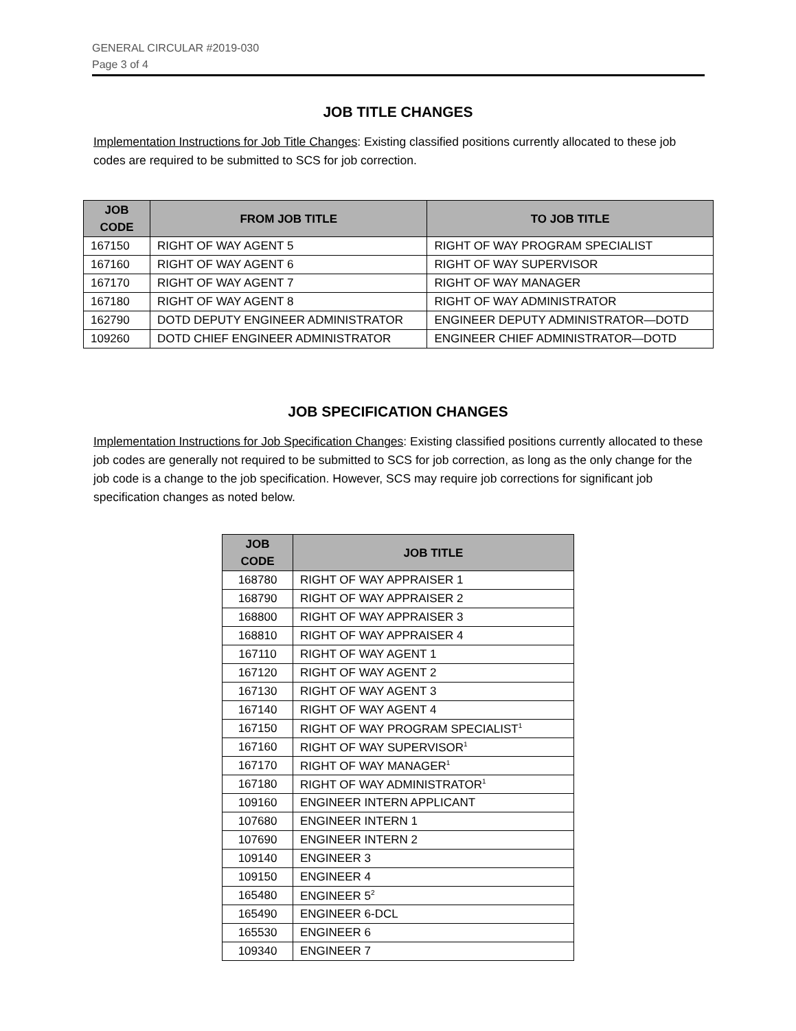GENERAL CIRCULAR #2019-030
Page 3 of 4
JOB TITLE CHANGES
Implementation Instructions for Job Title Changes: Existing classified positions currently allocated to these job codes are required to be submitted to SCS for job correction.
| JOB CODE | FROM JOB TITLE | TO JOB TITLE |
| --- | --- | --- |
| 167150 | RIGHT OF WAY AGENT 5 | RIGHT OF WAY PROGRAM SPECIALIST |
| 167160 | RIGHT OF WAY AGENT 6 | RIGHT OF WAY SUPERVISOR |
| 167170 | RIGHT OF WAY AGENT 7 | RIGHT OF WAY MANAGER |
| 167180 | RIGHT OF WAY AGENT 8 | RIGHT OF WAY ADMINISTRATOR |
| 162790 | DOTD DEPUTY ENGINEER ADMINISTRATOR | ENGINEER DEPUTY ADMINISTRATOR—DOTD |
| 109260 | DOTD CHIEF ENGINEER ADMINISTRATOR | ENGINEER CHIEF ADMINISTRATOR—DOTD |
JOB SPECIFICATION CHANGES
Implementation Instructions for Job Specification Changes: Existing classified positions currently allocated to these job codes are generally not required to be submitted to SCS for job correction, as long as the only change for the job code is a change to the job specification. However, SCS may require job corrections for significant job specification changes as noted below.
| JOB CODE | JOB TITLE |
| --- | --- |
| 168780 | RIGHT OF WAY APPRAISER 1 |
| 168790 | RIGHT OF WAY APPRAISER 2 |
| 168800 | RIGHT OF WAY APPRAISER 3 |
| 168810 | RIGHT OF WAY APPRAISER 4 |
| 167110 | RIGHT OF WAY AGENT 1 |
| 167120 | RIGHT OF WAY AGENT 2 |
| 167130 | RIGHT OF WAY AGENT 3 |
| 167140 | RIGHT OF WAY AGENT 4 |
| 167150 | RIGHT OF WAY PROGRAM SPECIALIST<sup>1</sup> |
| 167160 | RIGHT OF WAY SUPERVISOR<sup>1</sup> |
| 167170 | RIGHT OF WAY MANAGER<sup>1</sup> |
| 167180 | RIGHT OF WAY ADMINISTRATOR<sup>1</sup> |
| 109160 | ENGINEER INTERN APPLICANT |
| 107680 | ENGINEER INTERN 1 |
| 107690 | ENGINEER INTERN 2 |
| 109140 | ENGINEER 3 |
| 109150 | ENGINEER 4 |
| 165480 | ENGINEER 5<sup>2</sup> |
| 165490 | ENGINEER 6-DCL |
| 165530 | ENGINEER 6 |
| 109340 | ENGINEER 7 |